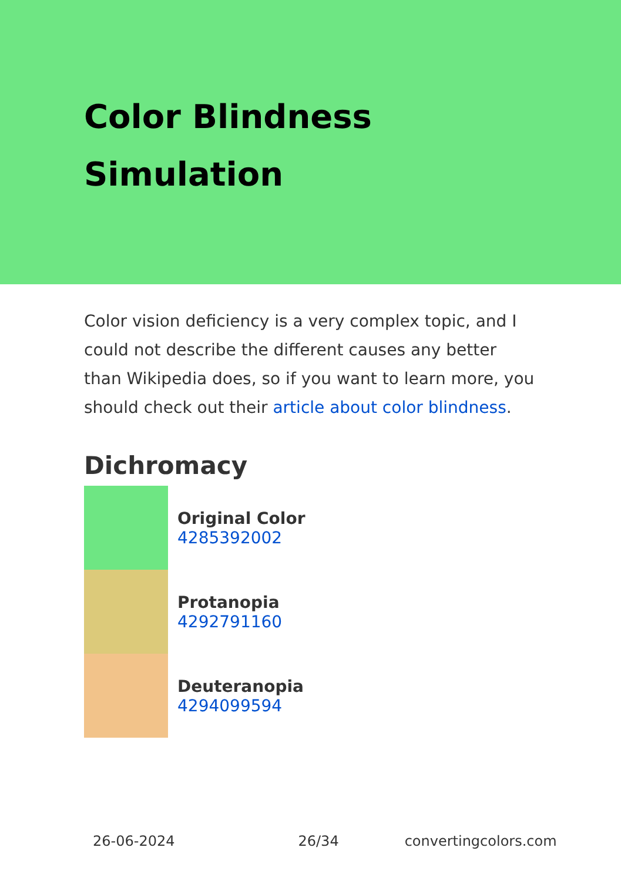Color Blindness Simulation
Color vision deficiency is a very complex topic, and I could not describe the different causes any better than Wikipedia does, so if you want to learn more, you should check out their article about color blindness.
Dichromacy
Original Color
4285392002
Protanopia
4292791160
Deuteranopia
4294099594
26-06-2024 26/34 convertingcolors.com